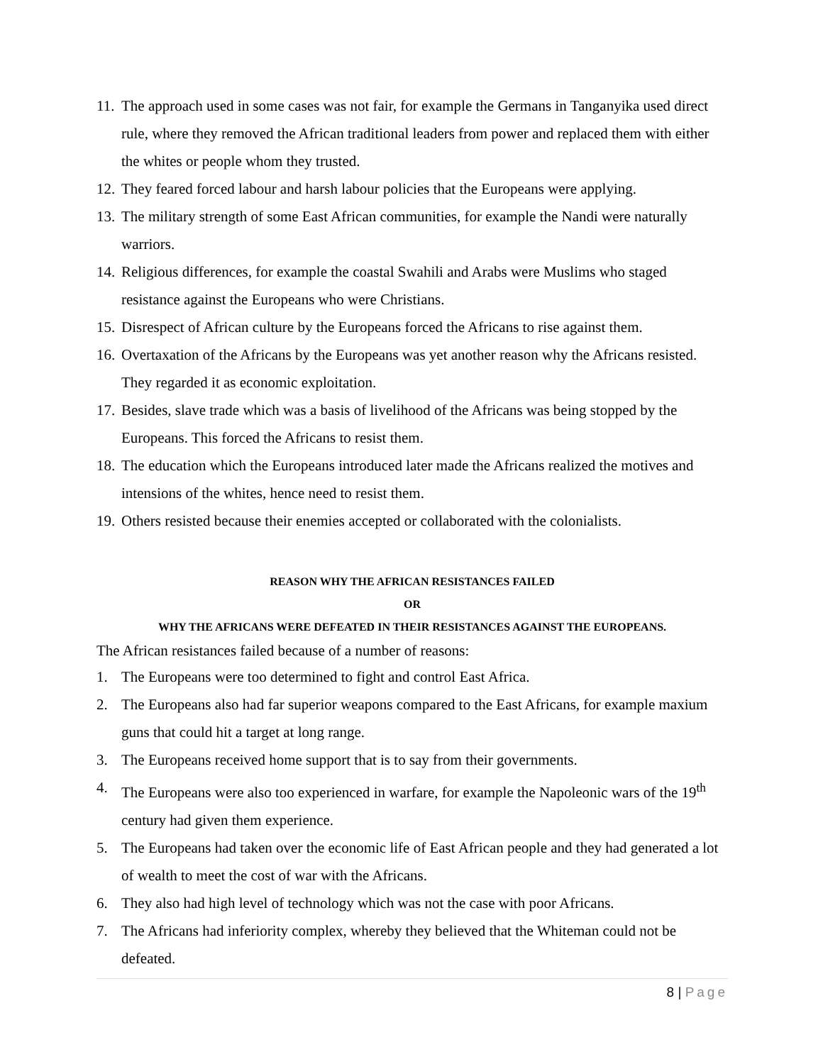11. The approach used in some cases was not fair, for example the Germans in Tanganyika used direct rule, where they removed the African traditional leaders from power and replaced them with either the whites or people whom they trusted.
12. They feared forced labour and harsh labour policies that the Europeans were applying.
13. The military strength of some East African communities, for example the Nandi were naturally warriors.
14. Religious differences, for example the coastal Swahili and Arabs were Muslims who staged resistance against the Europeans who were Christians.
15. Disrespect of African culture by the Europeans forced the Africans to rise against them.
16. Overtaxation of the Africans by the Europeans was yet another reason why the Africans resisted. They regarded it as economic exploitation.
17. Besides, slave trade which was a basis of livelihood of the Africans was being stopped by the Europeans. This forced the Africans to resist them.
18. The education which the Europeans introduced later made the Africans realized the motives and intensions of the whites, hence need to resist them.
19. Others resisted because their enemies accepted or collaborated with the colonialists.
REASON WHY THE AFRICAN RESISTANCES FAILED
OR
WHY THE AFRICANS WERE DEFEATED IN THEIR RESISTANCES AGAINST THE EUROPEANS.
The African resistances failed because of a number of reasons:
1. The Europeans were too determined to fight and control East Africa.
2. The Europeans also had far superior weapons compared to the East Africans, for example maxium guns that could hit a target at long range.
3. The Europeans received home support that is to say from their governments.
4. The Europeans were also too experienced in warfare, for example the Napoleonic wars of the 19<sup>th</sup> century had given them experience.
5. The Europeans had taken over the economic life of East African people and they had generated a lot of wealth to meet the cost of war with the Africans.
6. They also had high level of technology which was not the case with poor Africans.
7. The Africans had inferiority complex, whereby they believed that the Whiteman could not be defeated.
8 | Page